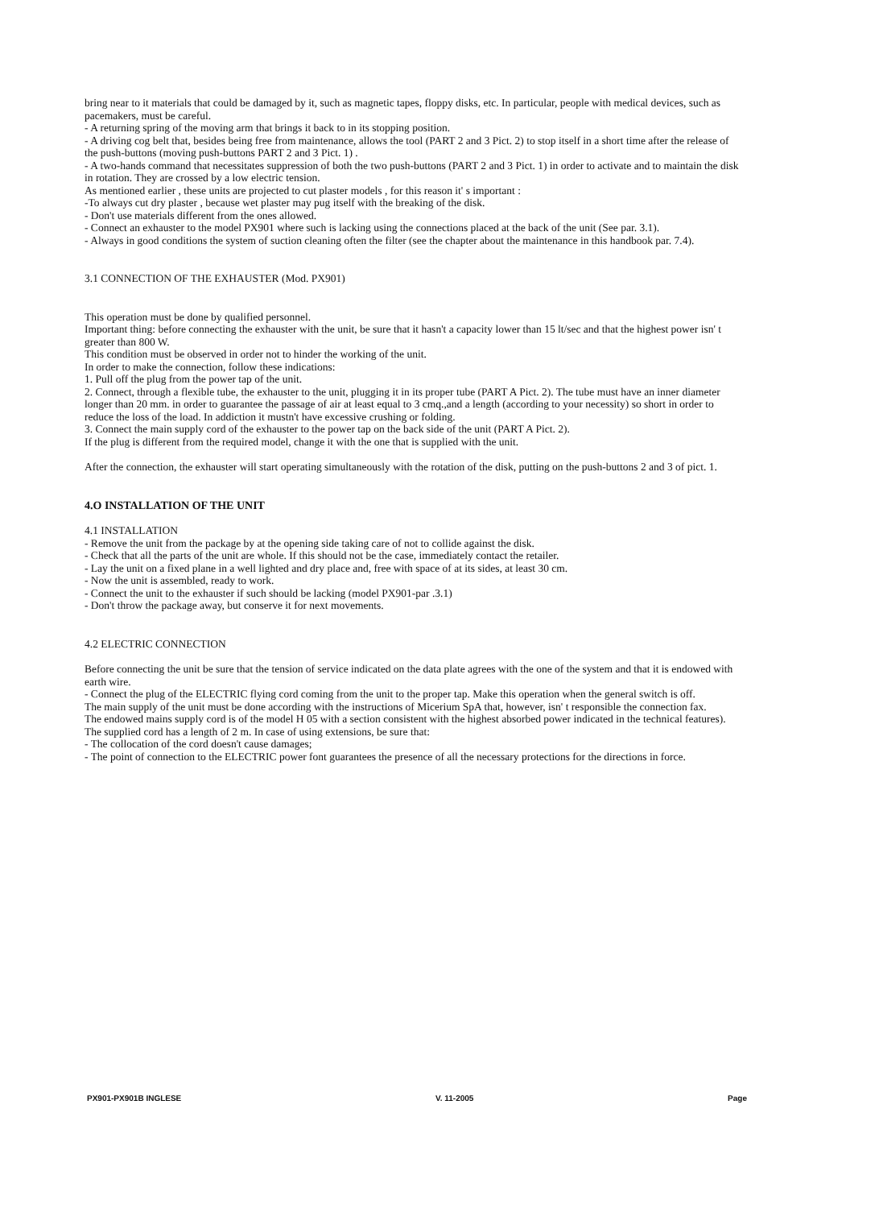bring near to it materials that could be damaged by it, such as magnetic tapes, floppy disks, etc. In particular, people with medical devices, such as pacemakers, must be careful.
- A returning spring of the moving arm that brings it back to in its stopping position.
- A driving cog belt that, besides being free from maintenance, allows the tool (PART 2 and 3 Pict. 2) to stop itself in a short time after the release of the push-buttons (moving push-buttons PART 2 and 3 Pict. 1) .
- A two-hands command that necessitates suppression of both the two push-buttons (PART 2 and 3 Pict. 1) in order to activate and to maintain the disk in rotation. They are crossed by a low electric tension.
As mentioned earlier , these units are projected to cut plaster models , for this reason it' s important :
-To always cut dry plaster , because wet plaster may pug itself with the breaking of the disk.
- Don't use materials different from the ones allowed.
- Connect an exhauster to the model PX901 where such is lacking using the connections placed at the back of the unit (See par. 3.1).
- Always in good conditions the system of suction cleaning often the filter (see the chapter about the maintenance in this handbook par. 7.4).
3.1 CONNECTION OF THE EXHAUSTER (Mod. PX901)
This operation must be done by qualified personnel.
Important thing: before connecting the exhauster with the unit, be sure that it hasn't a capacity lower than 15 lt/sec and that the highest power isn' t greater than 800 W.
This condition must be observed in order not to hinder the working of the unit.
In order to make the connection, follow these indications:
1. Pull off the plug from the power tap of the unit.
2. Connect, through a flexible tube, the exhauster to the unit, plugging it in its proper tube (PART A Pict. 2). The tube must have an inner diameter longer than 20 mm. in order to guarantee the passage of air at least equal to 3 cmq.,and a length (according to your necessity) so short in order to reduce the loss of the load. In addiction it mustn't have excessive crushing or folding.
3. Connect the main supply cord of the exhauster to the power tap on the back side of the unit (PART A Pict. 2).
If the plug is different from the required model, change it with the one that is supplied with the unit.
After the connection, the exhauster will start operating simultaneously with the rotation of the disk, putting on the push-buttons 2 and 3 of pict. 1.
4.O INSTALLATION OF THE UNIT
4.1 INSTALLATION
- Remove the unit from the package by at the opening side taking care of not to collide against the disk.
- Check that all the parts of the unit are whole. If this should not be the case, immediately contact the retailer.
- Lay the unit on a fixed plane in a well lighted and dry place and, free with space of at its sides, at least 30 cm.
- Now the unit is assembled, ready to work.
- Connect the unit to the exhauster if such should be lacking (model PX901-par .3.1)
- Don't throw the package away, but conserve it for next movements.
4.2 ELECTRIC CONNECTION
Before connecting the unit be sure that the tension of service indicated on the data plate agrees with the one of the system and that it is endowed with earth wire.
- Connect the plug of the ELECTRIC flying cord coming from the unit to the proper tap. Make this operation when the general switch is off.
The main supply of the unit must be done according with the instructions of Micerium SpA that, however, isn' t responsible the connection fax.
The endowed mains supply cord is of the model H 05 with a section consistent with the highest absorbed power indicated in the technical features).
The supplied cord has a length of 2 m. In case of using extensions, be sure that:
- The collocation of the cord doesn't cause damages;
- The point of connection to the ELECTRIC power font guarantees the presence of all the necessary protections for the directions in force.
PX901-PX901B INGLESE V. 11-2005 Page